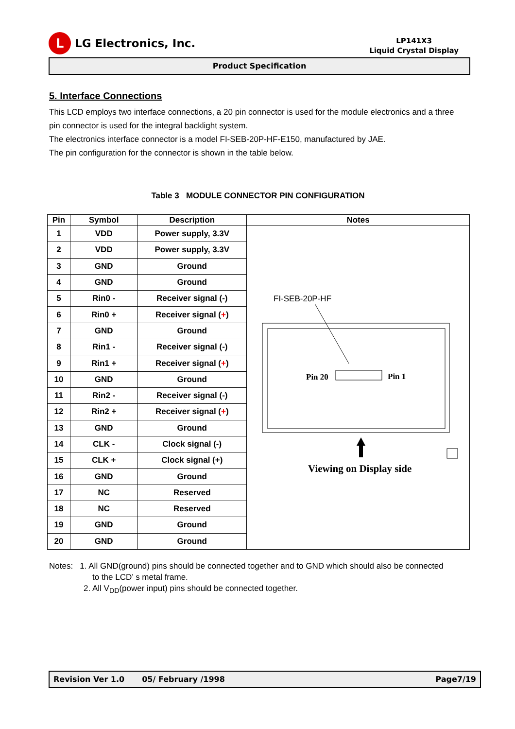L
LG Electronics, Inc.
LP141X3
Liquid Crystal Display
Product Specification
5. Interface Connections
This LCD employs two interface connections, a 20 pin connector is used for the module electronics and a three pin connector is used for the integral backlight system.
The electronics interface connector is a model FI-SEB-20P-HF-E150, manufactured by JAE.
The pin configuration for the connector is shown in the table below.
Table 3 MODULE CONNECTOR PIN CONFIGURATION
| Pin | Symbol | Description | Notes |
| --- | --- | --- | --- |
| 1 | VDD | Power supply, 3.3V | FI-SEB-20P-HF Pin 20 Pin 1 Viewing on Display side |
| 2 | VDD | Power supply, 3.3V | |
| 3 | GND | Ground | |
| 4 | GND | Ground | |
| 5 | Rin0 - | Receiver signal (-) | |
| 6 | Rin0 + | Receiver signal ( + ) | |
| 7 | GND | Ground | |
| 8 | Rin1 - | Receiver signal (-) | |
| 9 | Rin1 + | Receiver signal ( + ) | |
| 10 | GND | Ground | |
| 11 | Rin2 - | Receiver signal (-) | |
| 12 | Rin2 + | Receiver signal ( + ) | |
| 13 | GND | Ground | |
| 14 | CLK - | Clock signal (-) | |
| 15 | CLK + | Clock signal (+) | |
| 16 | GND | Ground | |
| 17 | NC | Reserved | |
| 18 | NC | Reserved | |
| 19 | GND | Ground | |
| 20 | GND | Ground | |
Notes: 1. All GND(ground) pins should be connected together and to GND which should also be connected
to the LCD’ s metal frame.
2. All V<sub>DD</sub>(power input) pins should be connected together.
Revision Ver 1.0 05/ February /1998 Page7/19